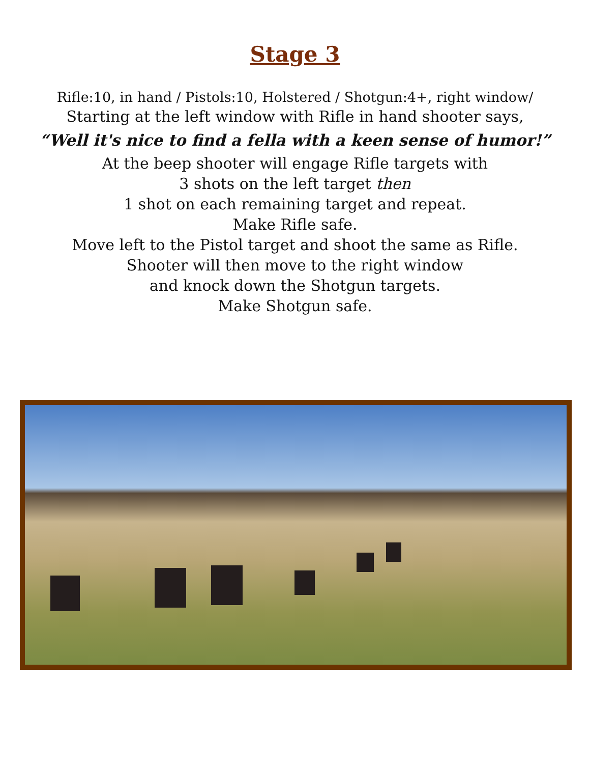Stage 3
Rifle:10, in hand / Pistols:10, Holstered / Shotgun:4+, right window/
Starting at the left window with Rifle in hand shooter says,
“Well it's nice to find a fella with a keen sense of humor!”
At the beep shooter will engage Rifle targets with
3 shots on the left target then
1 shot on each remaining target and repeat.
Make Rifle safe.
Move left to the Pistol target and shoot the same as Rifle.
Shooter will then move to the right window
and knock down the Shotgun targets.
Make Shotgun safe.